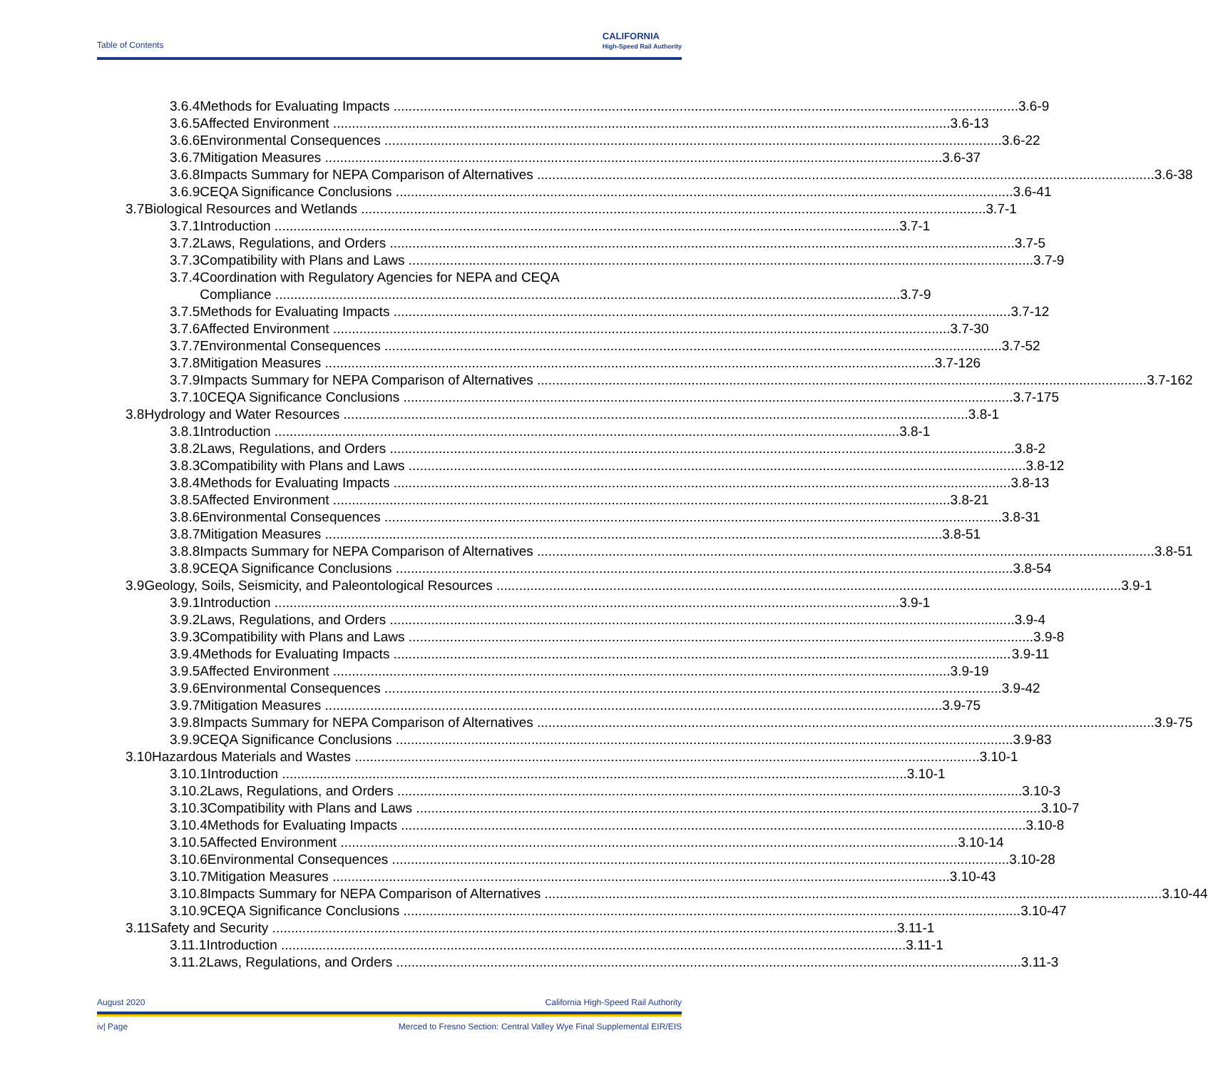Table of Contents
CALIFORNIA
High-Speed Rail Authority
3.6.4 Methods for Evaluating Impacts 3.6-9
3.6.5 Affected Environment 3.6-13
3.6.6 Environmental Consequences 3.6-22
3.6.7 Mitigation Measures 3.6-37
3.6.8 Impacts Summary for NEPA Comparison of Alternatives 3.6-38
3.6.9 CEQA Significance Conclusions 3.6-41
3.7 Biological Resources and Wetlands 3.7-1
3.7.1 Introduction 3.7-1
3.7.2 Laws, Regulations, and Orders 3.7-5
3.7.3 Compatibility with Plans and Laws 3.7-9
3.7.4 Coordination with Regulatory Agencies for NEPA and CEQA
Compliance 3.7-9
3.7.5 Methods for Evaluating Impacts 3.7-12
3.7.6 Affected Environment 3.7-30
3.7.7 Environmental Consequences 3.7-52
3.7.8 Mitigation Measures 3.7-126
3.7.9 Impacts Summary for NEPA Comparison of Alternatives 3.7-162
3.7.10 CEQA Significance Conclusions 3.7-175
3.8 Hydrology and Water Resources 3.8-1
3.8.1 Introduction 3.8-1
3.8.2 Laws, Regulations, and Orders 3.8-2
3.8.3 Compatibility with Plans and Laws 3.8-12
3.8.4 Methods for Evaluating Impacts 3.8-13
3.8.5 Affected Environment 3.8-21
3.8.6 Environmental Consequences 3.8-31
3.8.7 Mitigation Measures 3.8-51
3.8.8 Impacts Summary for NEPA Comparison of Alternatives 3.8-51
3.8.9 CEQA Significance Conclusions 3.8-54
3.9 Geology, Soils, Seismicity, and Paleontological Resources 3.9-1
3.9.1 Introduction 3.9-1
3.9.2 Laws, Regulations, and Orders 3.9-4
3.9.3 Compatibility with Plans and Laws 3.9-8
3.9.4 Methods for Evaluating Impacts 3.9-11
3.9.5 Affected Environment 3.9-19
3.9.6 Environmental Consequences 3.9-42
3.9.7 Mitigation Measures 3.9-75
3.9.8 Impacts Summary for NEPA Comparison of Alternatives 3.9-75
3.9.9 CEQA Significance Conclusions 3.9-83
3.10 Hazardous Materials and Wastes 3.10-1
3.10.1 Introduction 3.10-1
3.10.2 Laws, Regulations, and Orders 3.10-3
3.10.3 Compatibility with Plans and Laws 3.10-7
3.10.4 Methods for Evaluating Impacts 3.10-8
3.10.5 Affected Environment 3.10-14
3.10.6 Environmental Consequences 3.10-28
3.10.7 Mitigation Measures 3.10-43
3.10.8 Impacts Summary for NEPA Comparison of Alternatives 3.10-44
3.10.9 CEQA Significance Conclusions 3.10-47
3.11 Safety and Security 3.11-1
3.11.1 Introduction 3.11-1
3.11.2 Laws, Regulations, and Orders 3.11-3
August 2020 California High-Speed Rail Authority
iv| Page Merced to Fresno Section: Central Valley Wye Final Supplemental EIR/EIS